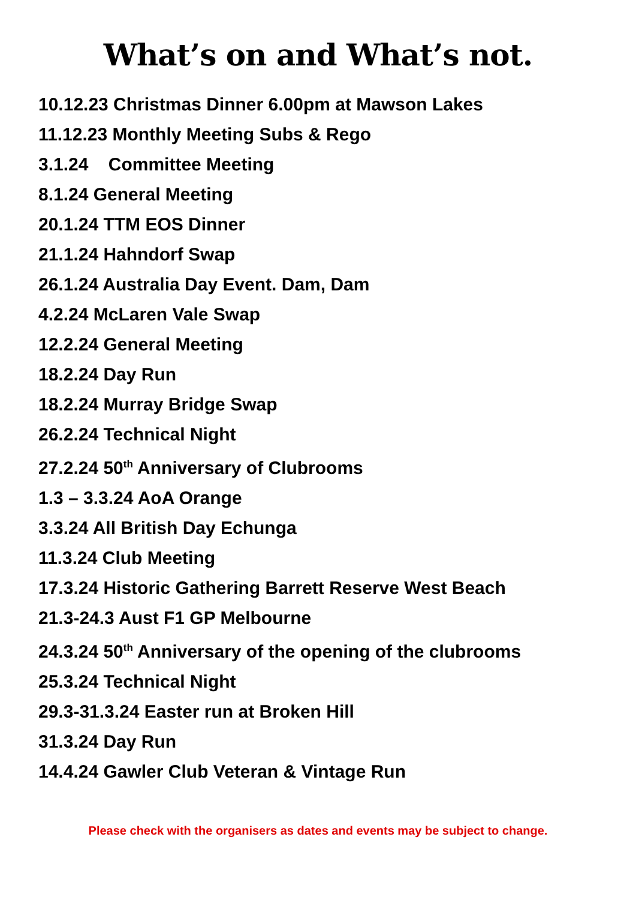What’s on and What’s not.
10.12.23 Christmas Dinner 6.00pm at Mawson Lakes
11.12.23 Monthly Meeting Subs & Rego
3.1.24 Committee Meeting
8.1.24 General Meeting
20.1.24 TTM EOS Dinner
21.1.24 Hahndorf Swap
26.1.24 Australia Day Event. Dam, Dam
4.2.24 McLaren Vale Swap
12.2.24 General Meeting
18.2.24 Day Run
18.2.24 Murray Bridge Swap
26.2.24 Technical Night
27.2.24 50<sup>th</sup> Anniversary of Clubrooms
1.3 – 3.3.24 AoA Orange
3.3.24 All British Day Echunga
11.3.24 Club Meeting
17.3.24 Historic Gathering Barrett Reserve West Beach
21.3-24.3 Aust F1 GP Melbourne
24.3.24 50<sup>th</sup> Anniversary of the opening of the clubrooms
25.3.24 Technical Night
29.3-31.3.24 Easter run at Broken Hill
31.3.24 Day Run
14.4.24 Gawler Club Veteran & Vintage Run
Please check with the organisers as dates and events may be subject to change.